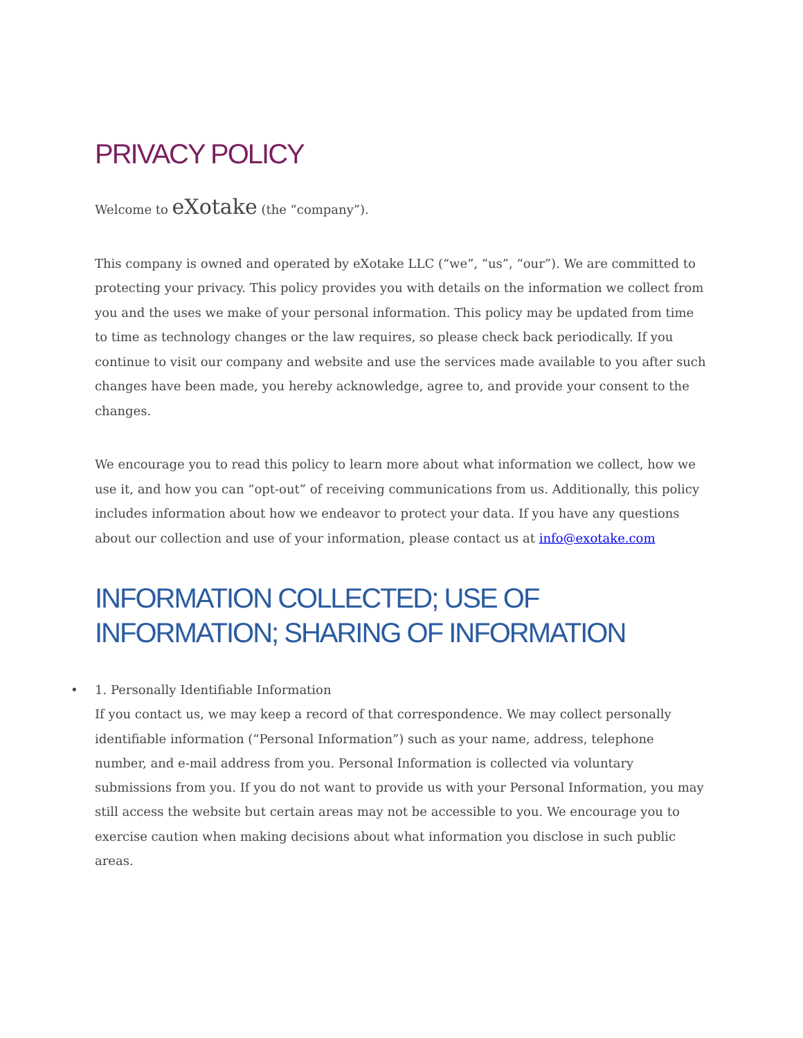PRIVACY POLICY
Welcome to eXotake (the “company”).
This company is owned and operated by eXotake LLC (“we”, “us”, “our”). We are committed to protecting your privacy. This policy provides you with details on the information we collect from you and the uses we make of your personal information. This policy may be updated from time to time as technology changes or the law requires, so please check back periodically. If you continue to visit our company and website and use the services made available to you after such changes have been made, you hereby acknowledge, agree to, and provide your consent to the changes.
We encourage you to read this policy to learn more about what information we collect, how we use it, and how you can “opt-out” of receiving communications from us. Additionally, this policy includes information about how we endeavor to protect your data. If you have any questions about our collection and use of your information, please contact us at info@exotake.com
INFORMATION COLLECTED; USE OF INFORMATION; SHARING OF INFORMATION
• 1. Personally Identifiable Information
If you contact us, we may keep a record of that correspondence. We may collect personally identifiable information (“Personal Information”) such as your name, address, telephone number, and e-mail address from you. Personal Information is collected via voluntary submissions from you. If you do not want to provide us with your Personal Information, you may still access the website but certain areas may not be accessible to you. We encourage you to exercise caution when making decisions about what information you disclose in such public areas.